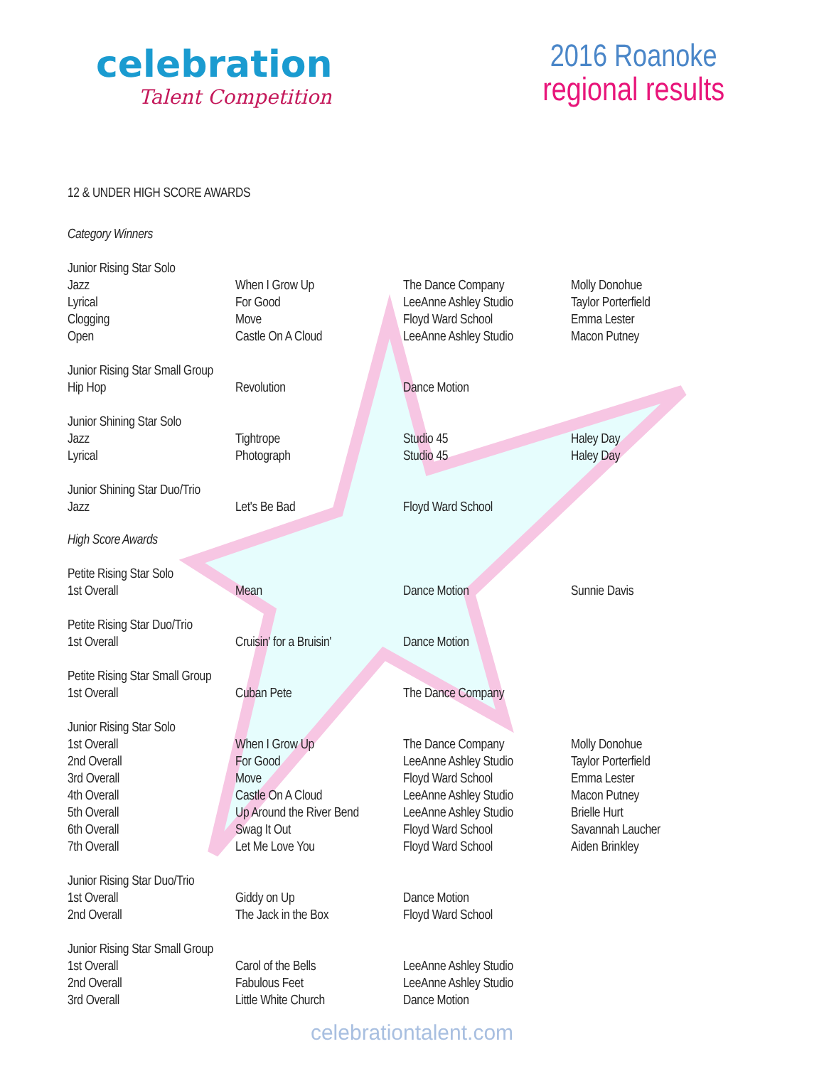celebration
Talent Competition
2016 Roanoke
regional results
12 & UNDER HIGH SCORE AWARDS
Category Winners
| Junior Rising Star Solo | | | |
| --- | --- | --- | --- |
| Jazz | When I Grow Up | The Dance Company | Molly Donohue |
| Lyrical | For Good | LeeAnne Ashley Studio | Taylor Porterfield |
| Clogging | Move | Floyd Ward School | Emma Lester |
| Open | Castle On A Cloud | LeeAnne Ashley Studio | Macon Putney |
| Junior Rising Star Small Group | | | |
| --- | --- | --- | --- |
| Hip Hop | Revolution | Dance Motion | |
| Junior Shining Star Solo | | | |
| --- | --- | --- | --- |
| Jazz | Tightrope | Studio 45 | Haley Day |
| Lyrical | Photograph | Studio 45 | Haley Day |
| Junior Shining Star Duo/Trio | | | |
| --- | --- | --- | --- |
| Jazz | Let's Be Bad | Floyd Ward School | |
High Score Awards
| Petite Rising Star Solo | | | |
| --- | --- | --- | --- |
| 1st Overall | Mean | Dance Motion | Sunnie Davis |
| Petite Rising Star Duo/Trio | | | |
| --- | --- | --- | --- |
| 1st Overall | Cruisin' for a Bruisin' | Dance Motion | |
| Petite Rising Star Small Group | | | |
| --- | --- | --- | --- |
| 1st Overall | Cuban Pete | The Dance Company | |
| Junior Rising Star Solo | | | |
| --- | --- | --- | --- |
| 1st Overall | When I Grow Up | The Dance Company | Molly Donohue |
| 2nd Overall | For Good | LeeAnne Ashley Studio | Taylor Porterfield |
| 3rd Overall | Move | Floyd Ward School | Emma Lester |
| 4th Overall | Castle On A Cloud | LeeAnne Ashley Studio | Macon Putney |
| 5th Overall | Up Around the River Bend | LeeAnne Ashley Studio | Brielle Hurt |
| 6th Overall | Swag It Out | Floyd Ward School | Savannah Laucher |
| 7th Overall | Let Me Love You | Floyd Ward School | Aiden Brinkley |
| Junior Rising Star Duo/Trio | | | |
| --- | --- | --- | --- |
| 1st Overall | Giddy on Up | Dance Motion | |
| 2nd Overall | The Jack in the Box | Floyd Ward School | |
| Junior Rising Star Small Group | | | |
| --- | --- | --- | --- |
| 1st Overall | Carol of the Bells | LeeAnne Ashley Studio | |
| 2nd Overall | Fabulous Feet | LeeAnne Ashley Studio | |
| 3rd Overall | Little White Church | Dance Motion | |
celebrationtalent.com